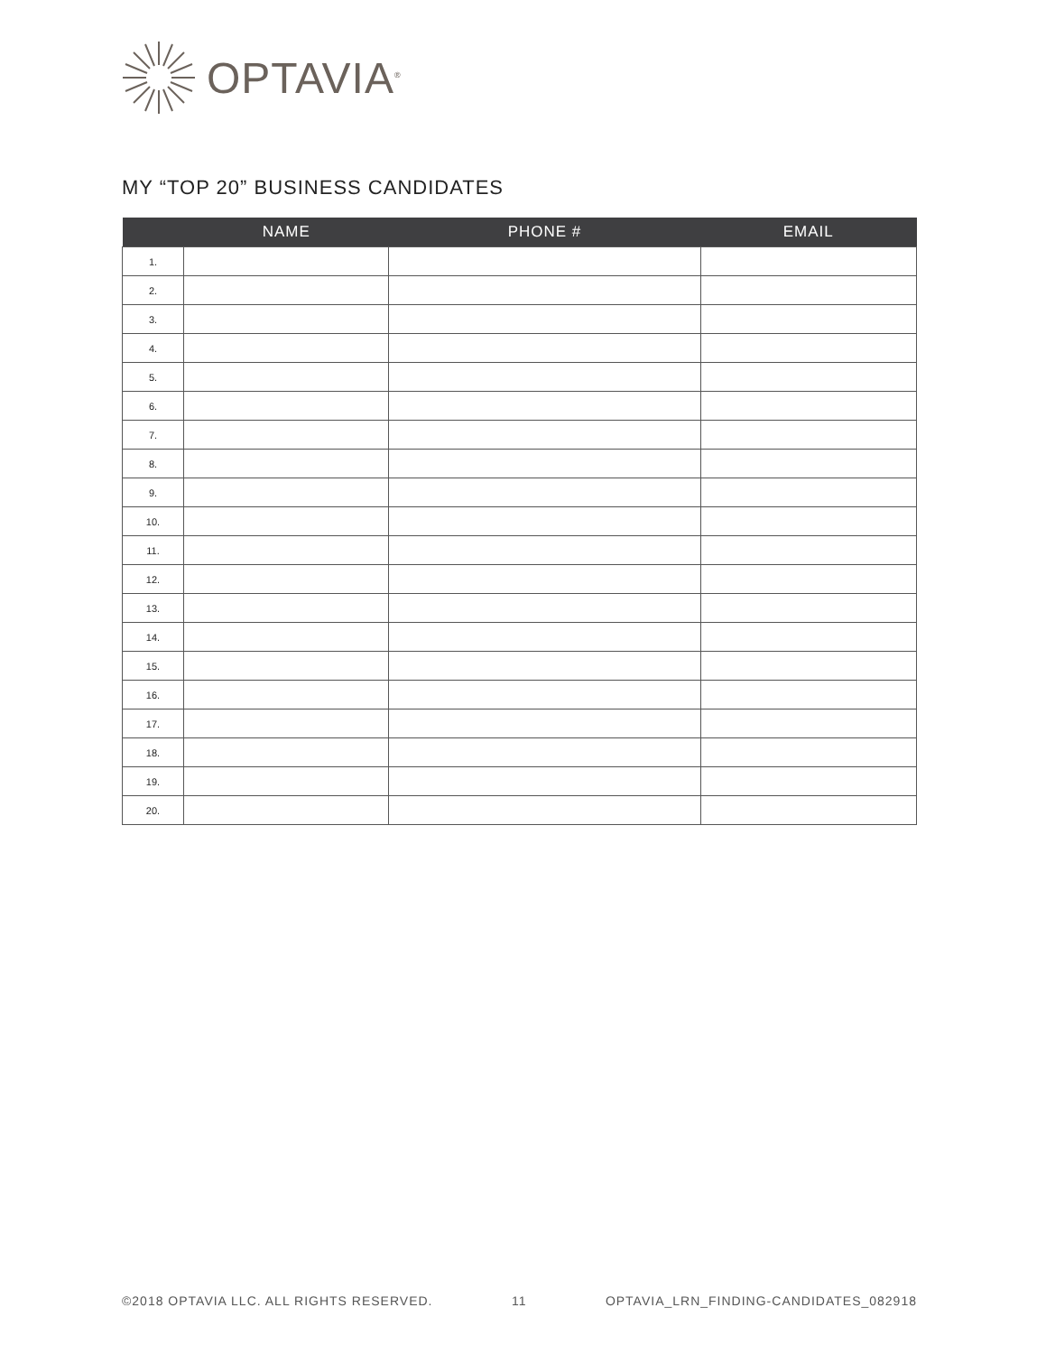OPTAVIA<sup>®</sup>
MY “TOP 20” BUSINESS CANDIDATES
| | NAME | PHONE # | EMAIL |
| --- | --- | --- | --- |
| 1. | | | |
| 2. | | | |
| 3. | | | |
| 4. | | | |
| 5. | | | |
| 6. | | | |
| 7. | | | |
| 8. | | | |
| 9. | | | |
| 10. | | | |
| 11. | | | |
| 12. | | | |
| 13. | | | |
| 14. | | | |
| 15. | | | |
| 16. | | | |
| 17. | | | |
| 18. | | | |
| 19. | | | |
| 20. | | | |
©2018 OPTAVIA LLC. ALL RIGHTS RESERVED. 11 OPTAVIA_LRN_FINDING-CANDIDATES_082918